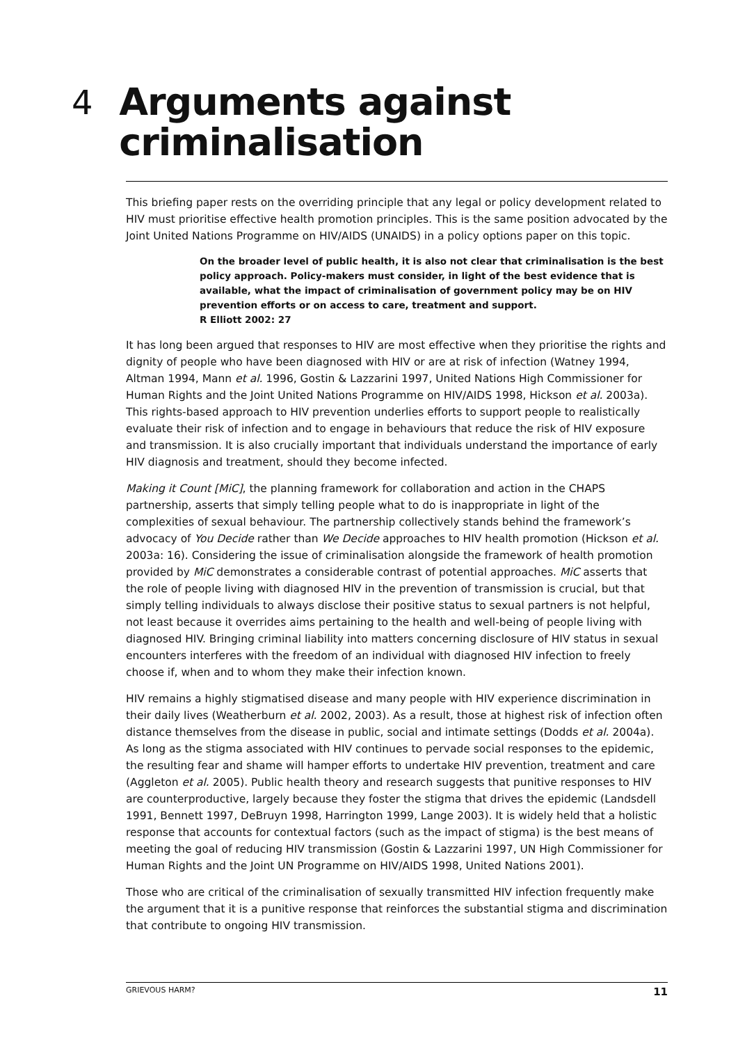4 Arguments against criminalisation
This briefing paper rests on the overriding principle that any legal or policy development related to HIV must prioritise effective health promotion principles. This is the same position advocated by the Joint United Nations Programme on HIV/AIDS (UNAIDS) in a policy options paper on this topic.
On the broader level of public health, it is also not clear that criminalisation is the best policy approach. Policy-makers must consider, in light of the best evidence that is available, what the impact of criminalisation of government policy may be on HIV prevention efforts or on access to care, treatment and support.
R Elliott 2002: 27
It has long been argued that responses to HIV are most effective when they prioritise the rights and dignity of people who have been diagnosed with HIV or are at risk of infection (Watney 1994, Altman 1994, Mann et al. 1996, Gostin & Lazzarini 1997, United Nations High Commissioner for Human Rights and the Joint United Nations Programme on HIV/AIDS 1998, Hickson et al. 2003a). This rights-based approach to HIV prevention underlies efforts to support people to realistically evaluate their risk of infection and to engage in behaviours that reduce the risk of HIV exposure and transmission. It is also crucially important that individuals understand the importance of early HIV diagnosis and treatment, should they become infected.
Making it Count [MiC], the planning framework for collaboration and action in the CHAPS partnership, asserts that simply telling people what to do is inappropriate in light of the complexities of sexual behaviour. The partnership collectively stands behind the framework’s advocacy of You Decide rather than We Decide approaches to HIV health promotion (Hickson et al. 2003a: 16). Considering the issue of criminalisation alongside the framework of health promotion provided by MiC demonstrates a considerable contrast of potential approaches. MiC asserts that the role of people living with diagnosed HIV in the prevention of transmission is crucial, but that simply telling individuals to always disclose their positive status to sexual partners is not helpful, not least because it overrides aims pertaining to the health and well-being of people living with diagnosed HIV. Bringing criminal liability into matters concerning disclosure of HIV status in sexual encounters interferes with the freedom of an individual with diagnosed HIV infection to freely choose if, when and to whom they make their infection known.
HIV remains a highly stigmatised disease and many people with HIV experience discrimination in their daily lives (Weatherburn et al. 2002, 2003). As a result, those at highest risk of infection often distance themselves from the disease in public, social and intimate settings (Dodds et al. 2004a). As long as the stigma associated with HIV continues to pervade social responses to the epidemic, the resulting fear and shame will hamper efforts to undertake HIV prevention, treatment and care (Aggleton et al. 2005). Public health theory and research suggests that punitive responses to HIV are counterproductive, largely because they foster the stigma that drives the epidemic (Landsdell 1991, Bennett 1997, DeBruyn 1998, Harrington 1999, Lange 2003). It is widely held that a holistic response that accounts for contextual factors (such as the impact of stigma) is the best means of meeting the goal of reducing HIV transmission (Gostin & Lazzarini 1997, UN High Commissioner for Human Rights and the Joint UN Programme on HIV/AIDS 1998, United Nations 2001).
Those who are critical of the criminalisation of sexually transmitted HIV infection frequently make the argument that it is a punitive response that reinforces the substantial stigma and discrimination that contribute to ongoing HIV transmission.
GRIEVOUS HARM? 11